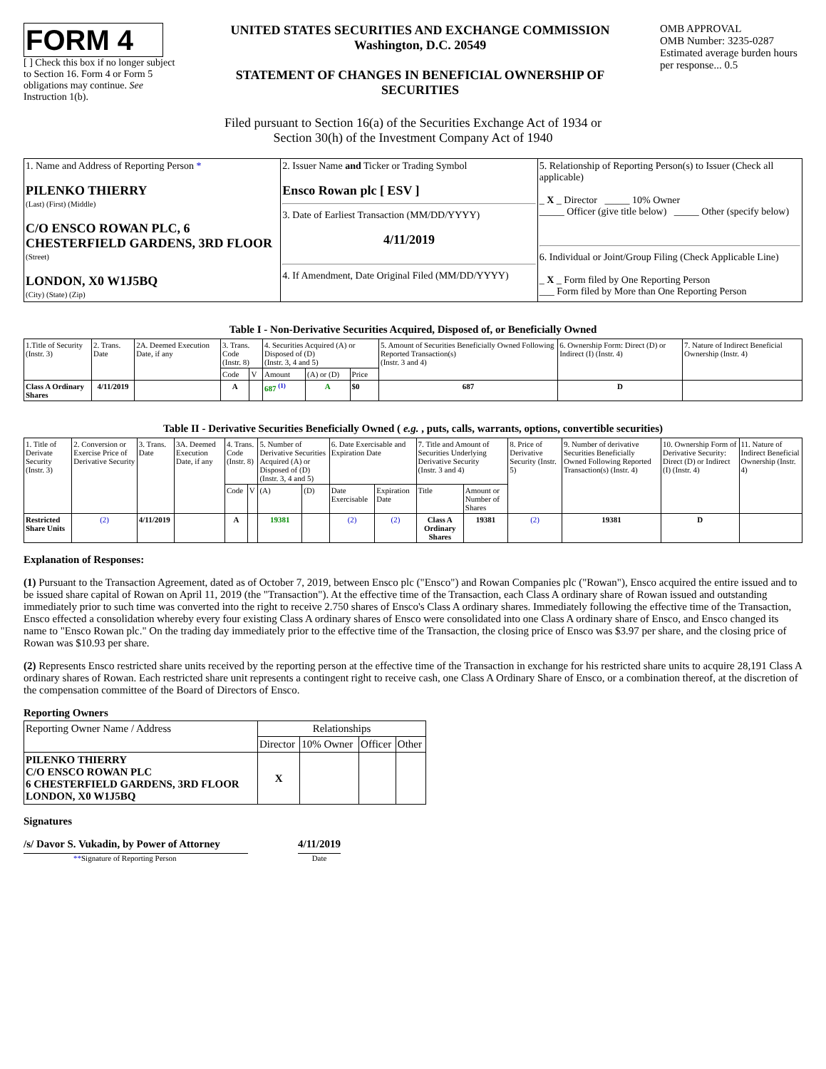FORM 4
[ ] Check this box if no longer subject to Section 16. Form 4 or Form 5 obligations may continue. See Instruction 1(b).
UNITED STATES SECURITIES AND EXCHANGE COMMISSION
Washington, D.C. 20549
STATEMENT OF CHANGES IN BENEFICIAL OWNERSHIP OF SECURITIES
OMB APPROVAL
OMB Number: 3235-0287
Estimated average burden hours per response... 0.5
Filed pursuant to Section 16(a) of the Securities Exchange Act of 1934 or
Section 30(h) of the Investment Company Act of 1940
| 1. Name and Address of Reporting Person * PILENKO THIERRY (Last) (First) (Middle) C/O ENSCO ROWAN PLC, 6 CHESTERFIELD GARDENS, 3RD FLOOR (Street) LONDON, X0 W1J5BQ (City) (State) (Zip) | 2. Issuer Name and Ticker or Trading Symbol Ensco Rowan plc [ ESV ] 3. Date of Earliest Transaction (MM/DD/YYYY) 4/11/2019 4. If Amendment, Date Original Filed (MM/DD/YYYY) | 5. Relationship of Reporting Person(s) to Issuer (Check all applicable) _ X _ Director _____ 10% Owner _____ Officer (give title below) _____ Other (specify below) 6. Individual or Joint/Group Filing (Check Applicable Line) _ X _ Form filed by One Reporting Person ___ Form filed by More than One Reporting Person |
Table I - Non-Derivative Securities Acquired, Disposed of, or Beneficially Owned
| 1.Title of Security (Instr. 3) | 2. Trans. Date | 2A. Deemed Execution Date, if any | 3. Trans. Code (Instr. 8) | | 4. Securities Acquired (A) or Disposed of (D) (Instr. 3, 4 and 5) | | | 5. Amount of Securities Beneficially Owned Following Reported Transaction(s) (Instr. 3 and 4) | 6. Ownership Form: Direct (D) or Indirect (I) (Instr. 4) | 7. Nature of Indirect Beneficial Ownership (Instr. 4) |
| --- | --- | --- | --- | --- | --- | --- | --- | --- | --- | --- |
| | | | Code | V | Amount | (A) or (D) | Price | | | |
| Class A Ordinary Shares | 4/11/2019 | | A | | 687 <sup>(1)</sup> | A | $0 | 687 | D | |
Table II - Derivative Securities Beneficially Owned ( e.g. , puts, calls, warrants, options, convertible securities)
| 1. Title of Derivate Security (Instr. 3) | 2. Conversion or Exercise Price of Derivative Security | 3. Trans. Date | 3A. Deemed Execution Date, if any | 4. Trans. Code (Instr. 8) | | 5. Number of Derivative Securities Acquired (A) or Disposed of (D) (Instr. 3, 4 and 5) | | 6. Date Exercisable and Expiration Date | | 7. Title and Amount of Securities Underlying Derivative Security (Instr. 3 and 4) | | 8. Price of Derivative Security (Instr. 5) | 9. Number of derivative Securities Beneficially Owned Following Reported Transaction(s) (Instr. 4) | 10. Ownership Form of Derivative Security: Direct (D) or Indirect (I) (Instr. 4) | 11. Nature of Indirect Beneficial Ownership (Instr. 4) |
| --- | --- | --- | --- | --- | --- | --- | --- | --- | --- | --- | --- | --- | --- | --- | --- |
| | | | | Code | V | (A) | (D) | Date Exercisable | Expiration Date | Title | Amount or Number of Shares | | | | |
| Restricted Share Units | (2) | 4/11/2019 | | A | | 19381 | | (2) | (2) | Class A Ordinary Shares | 19381 | (2) | 19381 | D | |
Explanation of Responses:
(1) Pursuant to the Transaction Agreement, dated as of October 7, 2019, between Ensco plc ("Ensco") and Rowan Companies plc ("Rowan"), Ensco acquired the entire issued and to be issued share capital of Rowan on April 11, 2019 (the "Transaction"). At the effective time of the Transaction, each Class A ordinary share of Rowan issued and outstanding immediately prior to such time was converted into the right to receive 2.750 shares of Ensco's Class A ordinary shares. Immediately following the effective time of the Transaction, Ensco effected a consolidation whereby every four existing Class A ordinary shares of Ensco were consolidated into one Class A ordinary share of Ensco, and Ensco changed its name to "Ensco Rowan plc." On the trading day immediately prior to the effective time of the Transaction, the closing price of Ensco was $3.97 per share, and the closing price of Rowan was $10.93 per share.
(2) Represents Ensco restricted share units received by the reporting person at the effective time of the Transaction in exchange for his restricted share units to acquire 28,191 Class A ordinary shares of Rowan. Each restricted share unit represents a contingent right to receive cash, one Class A Ordinary Share of Ensco, or a combination thereof, at the discretion of the compensation committee of the Board of Directors of Ensco.
Reporting Owners
| Reporting Owner Name / Address | Relationships | | | |
| | Director | 10% Owner | Officer | Other |
| PILENKO THIERRY C/O ENSCO ROWAN PLC 6 CHESTERFIELD GARDENS, 3RD FLOOR LONDON, X0 W1J5BQ | X | | | |
Signatures
/s/ Davor S. Vukadin, by Power of Attorney
**Signature of Reporting Person
4/11/2019
Date